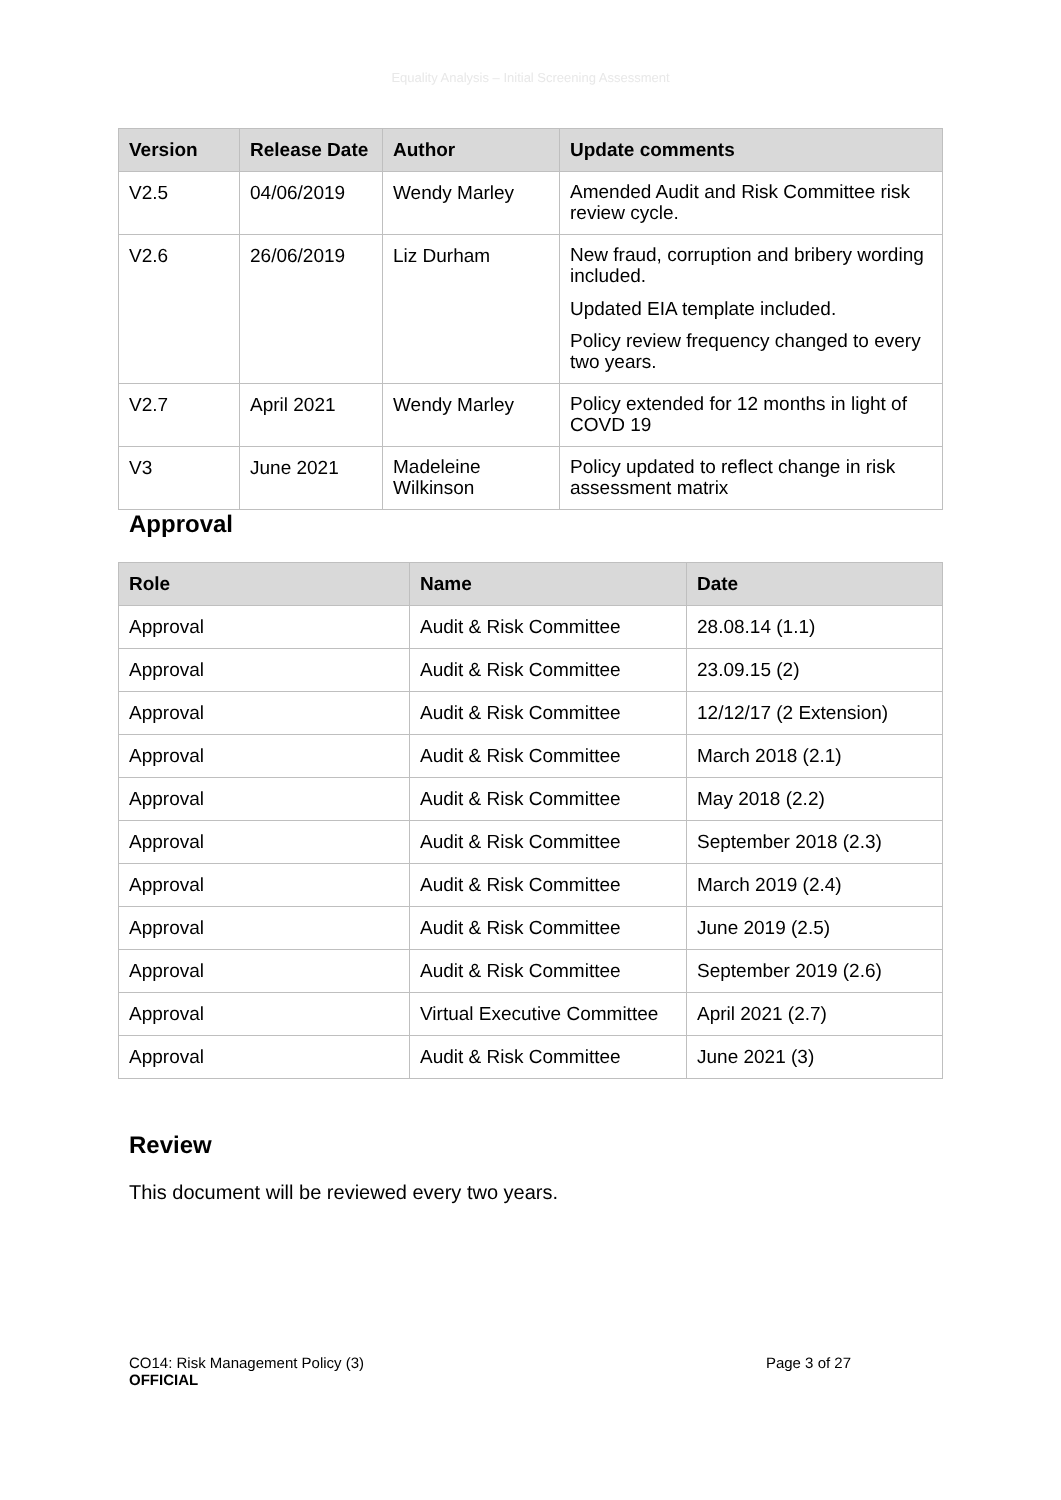Equality Analysis – Initial Screening Assessment
| Version | Release Date | Author | Update comments |
| --- | --- | --- | --- |
| V2.5 | 04/06/2019 | Wendy Marley | Amended Audit and Risk Committee risk review cycle. |
| V2.6 | 26/06/2019 | Liz Durham | New fraud, corruption and bribery wording included. Updated EIA template included. Policy review frequency changed to every two years. |
| V2.7 | April 2021 | Wendy Marley | Policy extended for 12 months in light of COVD 19 |
| V3 | June 2021 | Madeleine Wilkinson | Policy updated to reflect change in risk assessment matrix |
Approval
| Role | Name | Date |
| --- | --- | --- |
| Approval | Audit & Risk Committee | 28.08.14 (1.1) |
| Approval | Audit & Risk Committee | 23.09.15 (2) |
| Approval | Audit & Risk Committee | 12/12/17 (2 Extension) |
| Approval | Audit & Risk Committee | March 2018 (2.1) |
| Approval | Audit & Risk Committee | May 2018 (2.2) |
| Approval | Audit & Risk Committee | September 2018 (2.3) |
| Approval | Audit & Risk Committee | March 2019 (2.4) |
| Approval | Audit & Risk Committee | June 2019 (2.5) |
| Approval | Audit & Risk Committee | September 2019 (2.6) |
| Approval | Virtual Executive Committee | April 2021 (2.7) |
| Approval | Audit & Risk Committee | June 2021 (3) |
Review
This document will be reviewed every two years.
CO14: Risk Management Policy (3)
OFFICIAL
Page 3 of 27